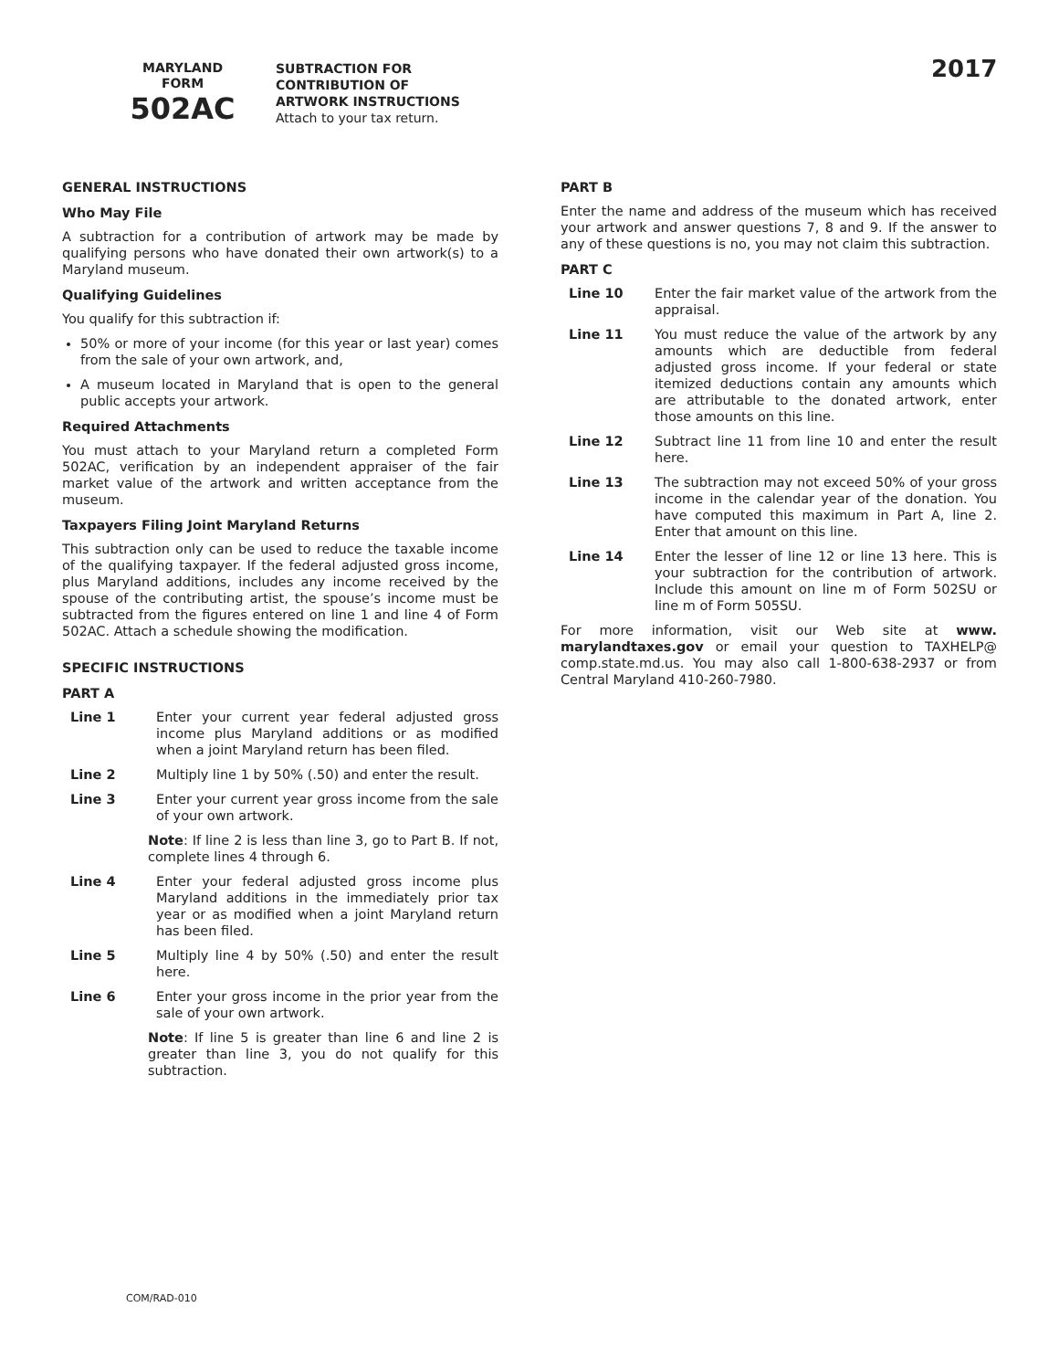MARYLAND
FORM
502AC
SUBTRACTION FOR
CONTRIBUTION OF
ARTWORK INSTRUCTIONS
Attach to your tax return.
2017
GENERAL INSTRUCTIONS
Who May File
A subtraction for a contribution of artwork may be made by qualifying persons who have donated their own artwork(s) to a Maryland museum.
Qualifying Guidelines
You qualify for this subtraction if:
50% or more of your income (for this year or last year) comes from the sale of your own artwork, and,
A museum located in Maryland that is open to the general public accepts your artwork.
Required Attachments
You must attach to your Maryland return a completed Form 502AC, verification by an independent appraiser of the fair market value of the artwork and written acceptance from the museum.
Taxpayers Filing Joint Maryland Returns
This subtraction only can be used to reduce the taxable income of the qualifying taxpayer. If the federal adjusted gross income, plus Maryland additions, includes any income received by the spouse of the contributing artist, the spouse’s income must be subtracted from the figures entered on line 1 and line 4 of Form 502AC. Attach a schedule showing the modification.
SPECIFIC INSTRUCTIONS
PART A
Line 1 Enter your current year federal adjusted gross income plus Maryland additions or as modified when a joint Maryland return has been filed.
Line 2 Multiply line 1 by 50% (.50) and enter the result.
Line 3 Enter your current year gross income from the sale of your own artwork.
Note: If line 2 is less than line 3, go to Part B. If not, complete lines 4 through 6.
Line 4 Enter your federal adjusted gross income plus Maryland additions in the immediately prior tax year or as modified when a joint Maryland return has been filed.
Line 5 Multiply line 4 by 50% (.50) and enter the result here.
Line 6 Enter your gross income in the prior year from the sale of your own artwork.
Note: If line 5 is greater than line 6 and line 2 is greater than line 3, you do not qualify for this subtraction.
PART B
Enter the name and address of the museum which has received your artwork and answer questions 7, 8 and 9. If the answer to any of these questions is no, you may not claim this subtraction.
PART C
Line 10 Enter the fair market value of the artwork from the appraisal.
Line 11 You must reduce the value of the artwork by any amounts which are deductible from federal adjusted gross income. If your federal or state itemized deductions contain any amounts which are attributable to the donated artwork, enter those amounts on this line.
Line 12 Subtract line 11 from line 10 and enter the result here.
Line 13 The subtraction may not exceed 50% of your gross income in the calendar year of the donation. You have computed this maximum in Part A, line 2. Enter that amount on this line.
Line 14 Enter the lesser of line 12 or line 13 here. This is your subtraction for the contribution of artwork. Include this amount on line m of Form 502SU or line m of Form 505SU.
For more information, visit our Web site at www. marylandtaxes.gov or email your question to TAXHELP@ comp.state.md.us. You may also call 1-800-638-2937 or from Central Maryland 410-260-7980.
COM/RAD-010